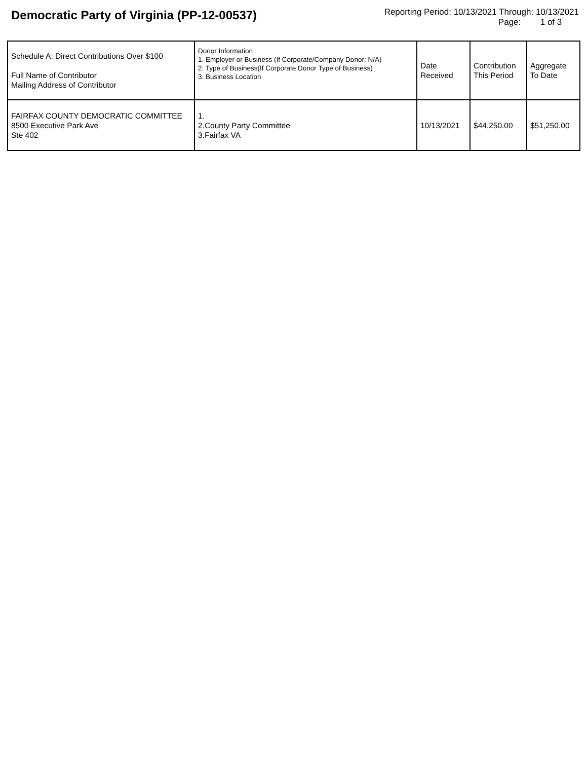Democratic Party of Virginia (PP-12-00537)
Reporting Period: 10/13/2021 Through: 10/13/2021
Page: 1 of 3
| Schedule A: Direct Contributions Over $100 Full Name of Contributor Mailing Address of Contributor | Donor Information 1. Employer or Business (If Corporate/Company Donor: N/A) 2. Type of Business(If Corporate Donor Type of Business) 3. Business Location | Date Received | Contribution This Period | Aggregate To Date |
| --- | --- | --- | --- | --- |
| FAIRFAX COUNTY DEMOCRATIC COMMITTEE 8500 Executive Park Ave Ste 402 | 1. 2.County Party Committee 3.Fairfax VA | 10/13/2021 | $44,250.00 | $51,250.00 |